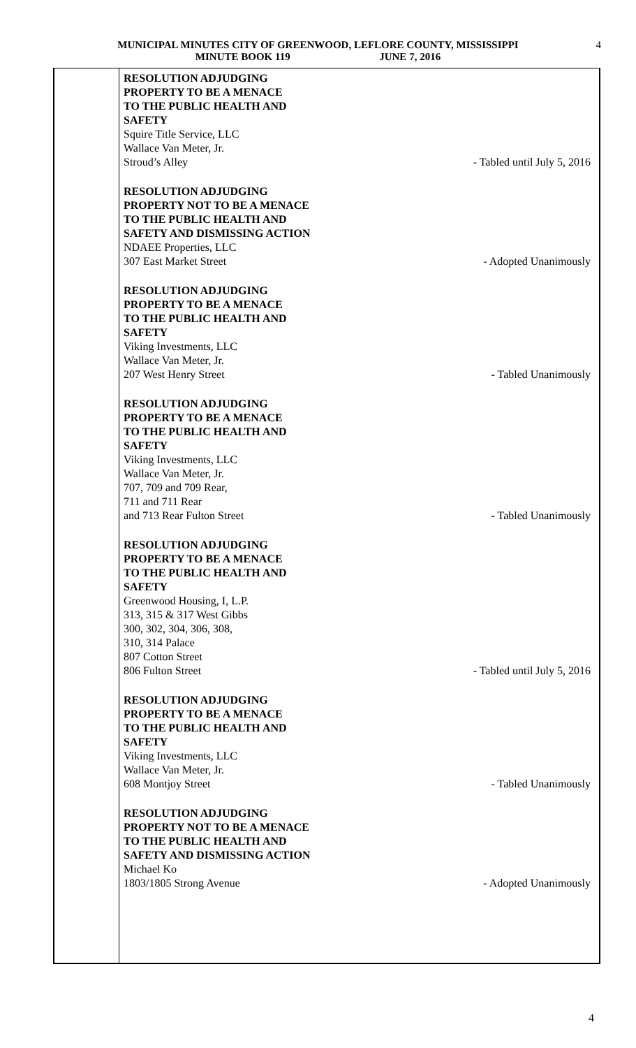MUNICIPAL MINUTES CITY OF GREENWOOD, LEFLORE COUNTY, MISSISSIPPI 4
MINUTE BOOK 119 JUNE 7, 2016
RESOLUTION ADJUDGING
PROPERTY TO BE A MENACE
TO THE PUBLIC HEALTH AND
SAFETY
Squire Title Service, LLC
Wallace Van Meter, Jr.
Stroud’s Alley - Tabled until July 5, 2016
RESOLUTION ADJUDGING
PROPERTY NOT TO BE A MENACE
TO THE PUBLIC HEALTH AND
SAFETY AND DISMISSING ACTION
NDAEE Properties, LLC
307 East Market Street - Adopted Unanimously
RESOLUTION ADJUDGING
PROPERTY TO BE A MENACE
TO THE PUBLIC HEALTH AND
SAFETY
Viking Investments, LLC
Wallace Van Meter, Jr.
207 West Henry Street - Tabled Unanimously
RESOLUTION ADJUDGING
PROPERTY TO BE A MENACE
TO THE PUBLIC HEALTH AND
SAFETY
Viking Investments, LLC
Wallace Van Meter, Jr.
707, 709 and 709 Rear,
711 and 711 Rear
and 713 Rear Fulton Street - Tabled Unanimously
RESOLUTION ADJUDGING
PROPERTY TO BE A MENACE
TO THE PUBLIC HEALTH AND
SAFETY
Greenwood Housing, I, L.P.
313, 315 & 317 West Gibbs
300, 302, 304, 306, 308,
310, 314 Palace
807 Cotton Street
806 Fulton Street - Tabled until July 5, 2016
RESOLUTION ADJUDGING
PROPERTY TO BE A MENACE
TO THE PUBLIC HEALTH AND
SAFETY
Viking Investments, LLC
Wallace Van Meter, Jr.
608 Montjoy Street - Tabled Unanimously
RESOLUTION ADJUDGING
PROPERTY NOT TO BE A MENACE
TO THE PUBLIC HEALTH AND
SAFETY AND DISMISSING ACTION
Michael Ko
1803/1805 Strong Avenue - Adopted Unanimously
4